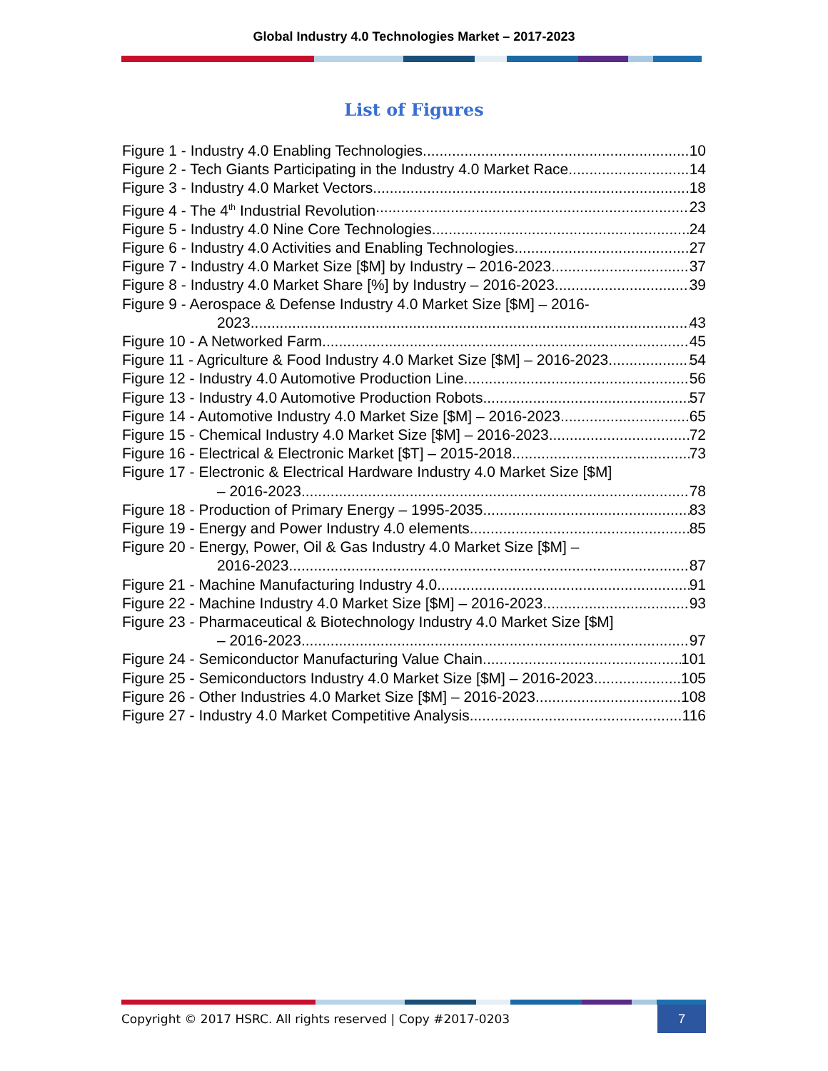Global Industry 4.0 Technologies Market – 2017-2023
List of Figures
Figure 1 - Industry 4.0 Enabling Technologies 10
Figure 2 - Tech Giants Participating in the Industry 4.0 Market Race 14
Figure 3 - Industry 4.0 Market Vectors 18
Figure 4 - The 4<sup>th</sup> Industrial Revolution 23
Figure 5 - Industry 4.0 Nine Core Technologies 24
Figure 6 - Industry 4.0 Activities and Enabling Technologies 27
Figure 7 - Industry 4.0 Market Size [$M] by Industry – 2016-2023 37
Figure 8 - Industry 4.0 Market Share [%] by Industry – 2016-2023 39
Figure 9 - Aerospace & Defense Industry 4.0 Market Size [$M] – 2016-
2023 43
Figure 10 - A Networked Farm 45
Figure 11 - Agriculture & Food Industry 4.0 Market Size [$M] – 2016-2023 54
Figure 12 - Industry 4.0 Automotive Production Line 56
Figure 13 - Industry 4.0 Automotive Production Robots 57
Figure 14 - Automotive Industry 4.0 Market Size [$M] – 2016-2023 65
Figure 15 - Chemical Industry 4.0 Market Size [$M] – 2016-2023 72
Figure 16 - Electrical & Electronic Market [$T] – 2015-2018 73
Figure 17 - Electronic & Electrical Hardware Industry 4.0 Market Size [$M]
– 2016-2023 78
Figure 18 - Production of Primary Energy – 1995-2035 83
Figure 19 - Energy and Power Industry 4.0 elements 85
Figure 20 - Energy, Power, Oil & Gas Industry 4.0 Market Size [$M] –
2016-2023 87
Figure 21 - Machine Manufacturing Industry 4.0 91
Figure 22 - Machine Industry 4.0 Market Size [$M] – 2016-2023 93
Figure 23 - Pharmaceutical & Biotechnology Industry 4.0 Market Size [$M]
– 2016-2023 97
Figure 24 - Semiconductor Manufacturing Value Chain 101
Figure 25 - Semiconductors Industry 4.0 Market Size [$M] – 2016-2023 105
Figure 26 - Other Industries 4.0 Market Size [$M] – 2016-2023 108
Figure 27 - Industry 4.0 Market Competitive Analysis 116
Copyright © 2017 HSRC. All rights reserved | Copy #2017-0203
7